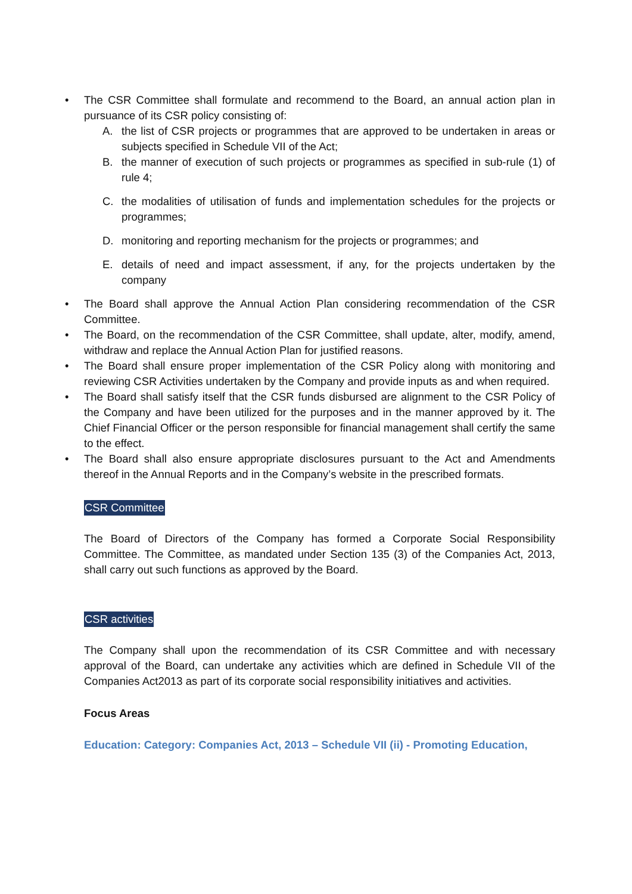• The CSR Committee shall formulate and recommend to the Board, an annual action plan in pursuance of its CSR policy consisting of:
A. the list of CSR projects or programmes that are approved to be undertaken in areas or subjects specified in Schedule VII of the Act;
B. the manner of execution of such projects or programmes as specified in sub-rule (1) of rule 4;
C. the modalities of utilisation of funds and implementation schedules for the projects or programmes;
D. monitoring and reporting mechanism for the projects or programmes; and
E. details of need and impact assessment, if any, for the projects undertaken by the company
• The Board shall approve the Annual Action Plan considering recommendation of the CSR Committee.
• The Board, on the recommendation of the CSR Committee, shall update, alter, modify, amend, withdraw and replace the Annual Action Plan for justified reasons.
• The Board shall ensure proper implementation of the CSR Policy along with monitoring and reviewing CSR Activities undertaken by the Company and provide inputs as and when required.
• The Board shall satisfy itself that the CSR funds disbursed are alignment to the CSR Policy of the Company and have been utilized for the purposes and in the manner approved by it. The Chief Financial Officer or the person responsible for financial management shall certify the same to the effect.
• The Board shall also ensure appropriate disclosures pursuant to the Act and Amendments thereof in the Annual Reports and in the Company’s website in the prescribed formats.
CSR Committee
The Board of Directors of the Company has formed a Corporate Social Responsibility Committee. The Committee, as mandated under Section 135 (3) of the Companies Act, 2013, shall carry out such functions as approved by the Board.
CSR activities
The Company shall upon the recommendation of its CSR Committee and with necessary approval of the Board, can undertake any activities which are defined in Schedule VII of the Companies Act2013 as part of its corporate social responsibility initiatives and activities.
Focus Areas
Education: Category: Companies Act, 2013 – Schedule VII (ii) - Promoting Education,